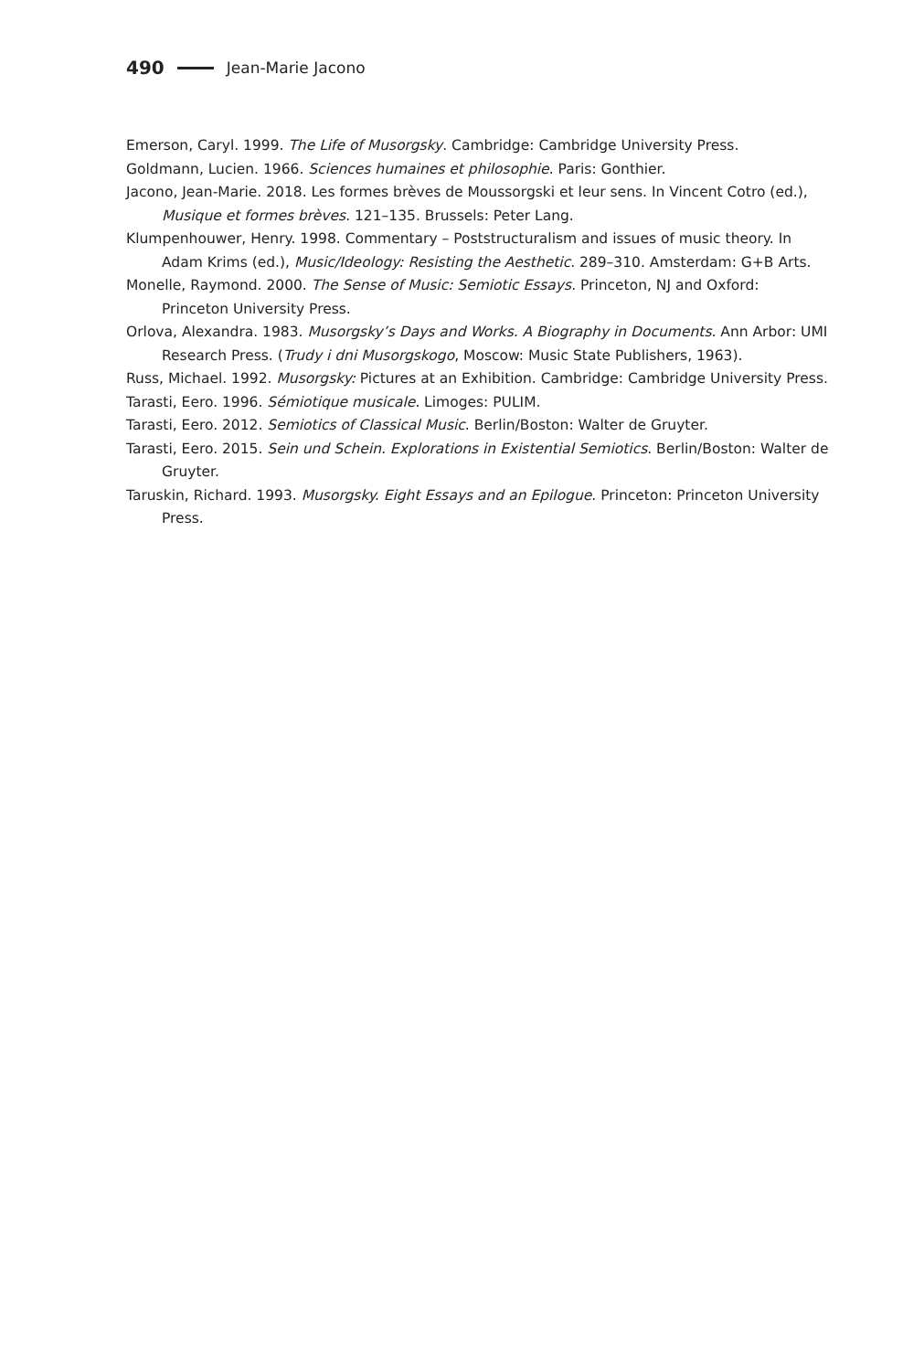490 Jean-Marie Jacono
Emerson, Caryl. 1999. The Life of Musorgsky. Cambridge: Cambridge University Press.
Goldmann, Lucien. 1966. Sciences humaines et philosophie. Paris: Gonthier.
Jacono, Jean-Marie. 2018. Les formes brèves de Moussorgski et leur sens. In Vincent Cotro (ed.), Musique et formes brèves. 121–135. Brussels: Peter Lang.
Klumpenhouwer, Henry. 1998. Commentary – Poststructuralism and issues of music theory. In Adam Krims (ed.), Music/Ideology: Resisting the Aesthetic. 289–310. Amsterdam: G+B Arts.
Monelle, Raymond. 2000. The Sense of Music: Semiotic Essays. Princeton, NJ and Oxford: Princeton University Press.
Orlova, Alexandra. 1983. Musorgsky’s Days and Works. A Biography in Documents. Ann Arbor: UMI Research Press. (Trudy i dni Musorgskogo, Moscow: Music State Publishers, 1963).
Russ, Michael. 1992. Musorgsky: Pictures at an Exhibition. Cambridge: Cambridge University Press.
Tarasti, Eero. 1996. Sémiotique musicale. Limoges: PULIM.
Tarasti, Eero. 2012. Semiotics of Classical Music. Berlin/Boston: Walter de Gruyter.
Tarasti, Eero. 2015. Sein und Schein. Explorations in Existential Semiotics. Berlin/Boston: Walter de Gruyter.
Taruskin, Richard. 1993. Musorgsky. Eight Essays and an Epilogue. Princeton: Princeton University Press.